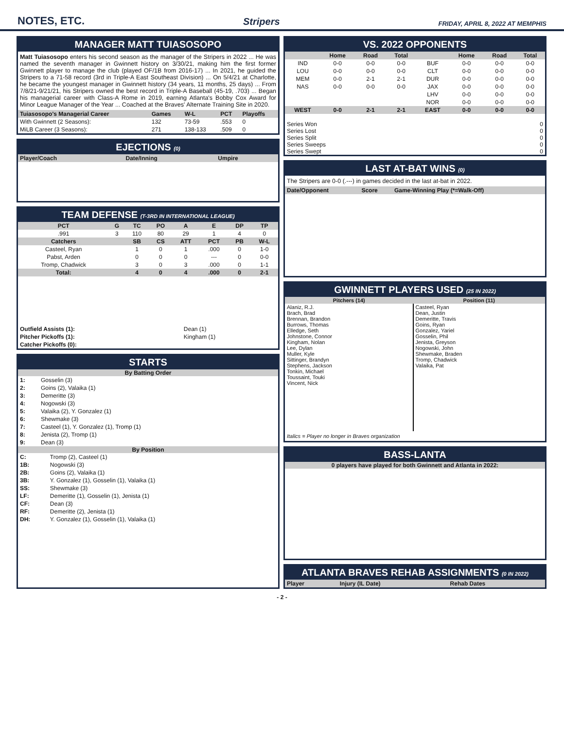NOTES, ETC.
Stripers FRIDAY, APRIL 8, 2022 AT MEMPHIS
MANAGER MATT TUIASOSOPO
Matt Tuiasosopo enters his second season as the manager of the Stripers in 2022 ... He was named the seventh manager in Gwinnett history on 3/30/21, making him the first former Gwinnett player to manage the club (played OF/1B from 2016-17) ... In 2021, he guided the Stripers to a 71-58 record (3rd in Triple-A East Southeast Division) ... On 5/4/21 at Charlotte, he became the youngest manager in Gwinnett history (34 years, 11 months, 25 days) ... From 7/8/21-9/21/21, his Stripers owned the best record in Triple-A Baseball (45-19, .703) ... Began his managerial career with Class-A Rome in 2019, earning Atlanta's Bobby Cox Award for Minor League Manager of the Year ... Coached at the Braves' Alternate Training Site in 2020.
| Tuiasosopo's Managerial Career | Games | W-L | PCT | Playoffs |
| --- | --- | --- | --- | --- |
| With Gwinnett (2 Seasons): | 132 | 73-59 | .553 | 0 |
| MiLB Career (3 Seasons): | 271 | 138-133 | .509 | 0 |
EJECTIONS (0)
| Player/Coach | Date/Inning | Umpire |
| --- | --- | --- |
TEAM DEFENSE (T-3RD IN INTERNATIONAL LEAGUE)
| PCT | G | TC | PO | A | E | DP | TP |
| --- | --- | --- | --- | --- | --- | --- | --- |
| .991 | 3 | 110 | 80 | 29 | 1 | 4 | 0 |
| Catchers | | SB | CS | ATT | PCT | PB | W-L |
| Casteel, Ryan | | 1 | 0 | 1 | .000 | 0 | 1-0 |
| Pabst, Arden | | 0 | 0 | 0 | --- | 0 | 0-0 |
| Tromp, Chadwick | | 3 | 0 | 3 | .000 | 0 | 1-1 |
| Total: | | 4 | 0 | 4 | .000 | 0 | 2-1 |
| Outfield Assists (1): | Dean (1) |
| Pitcher Pickoffs (1): | Kingham (1) |
| Catcher Pickoffs (0): | |
STARTS
By Batting Order
| 1: | Gosselin (3) |
| 2: | Goins (2), Valaika (1) |
| 3: | Demeritte (3) |
| 4: | Nogowski (3) |
| 5: | Valaika (2), Y. Gonzalez (1) |
| 6: | Shewmake (3) |
| 7: | Casteel (1), Y. Gonzalez (1), Tromp (1) |
| 8: | Jenista (2), Tromp (1) |
| 9: | Dean (3) |
By Position
| C: | Tromp (2), Casteel (1) |
| 1B: | Nogowski (3) |
| 2B: | Goins (2), Valaika (1) |
| 3B: | Y. Gonzalez (1), Gosselin (1), Valaika (1) |
| SS: | Shewmake (3) |
| LF: | Demeritte (1), Gosselin (1), Jenista (1) |
| CF: | Dean (3) |
| RF: | Demeritte (2), Jenista (1) |
| DH: | Y. Gonzalez (1), Gosselin (1), Valaika (1) |
VS. 2022 OPPONENTS
| | Home | Road | Total | | Home | Road | Total |
| --- | --- | --- | --- | --- | --- | --- | --- |
| IND | 0-0 | 0-0 | 0-0 | BUF | 0-0 | 0-0 | 0-0 |
| LOU | 0-0 | 0-0 | 0-0 | CLT | 0-0 | 0-0 | 0-0 |
| MEM | 0-0 | 2-1 | 2-1 | DUR | 0-0 | 0-0 | 0-0 |
| NAS | 0-0 | 0-0 | 0-0 | JAX | 0-0 | 0-0 | 0-0 |
| | | | | LHV | 0-0 | 0-0 | 0-0 |
| | | | | NOR | 0-0 | 0-0 | 0-0 |
| WEST | 0-0 | 2-1 | 2-1 | EAST | 0-0 | 0-0 | 0-0 |
Series Won 0
Series Lost 0
Series Split 0
Series Sweeps 0
Series Swept 0
LAST AT-BAT WINS (0)
The Stripers are 0-0 (.---) in games decided in the last at-bat in 2022.
| Date/Opponent | Score | Game-Winning Play (*=Walk-Off) |
| --- | --- | --- |
GWINNETT PLAYERS USED (25 IN 2022)
| Pitchers (14) | Position (11) |
| --- | --- |
| Alaniz, R.J. Brach, Brad Brennan, Brandon Burrows, Thomas Elledge, Seth Johnstone, Connor Kingham, Nolan Lee, Dylan Muller, Kyle Sittinger, Brandyn Stephens, Jackson Tonkin, Michael Toussaint, Touki Vincent, Nick | Casteel, Ryan Dean, Justin Demeritte, Travis Goins, Ryan Gonzalez, Yariel Gosselin, Phil Jenista, Greyson Nogowski, John Shewmake, Braden Tromp, Chadwick Valaika, Pat |
Italics = Player no longer in Braves organization
BASS-LANTA
0 players have played for both Gwinnett and Atlanta in 2022:
ATLANTA BRAVES REHAB ASSIGNMENTS (0 IN 2022)
| Player | Injury (IL Date) | Rehab Dates |
| --- | --- | --- |
- 2 -